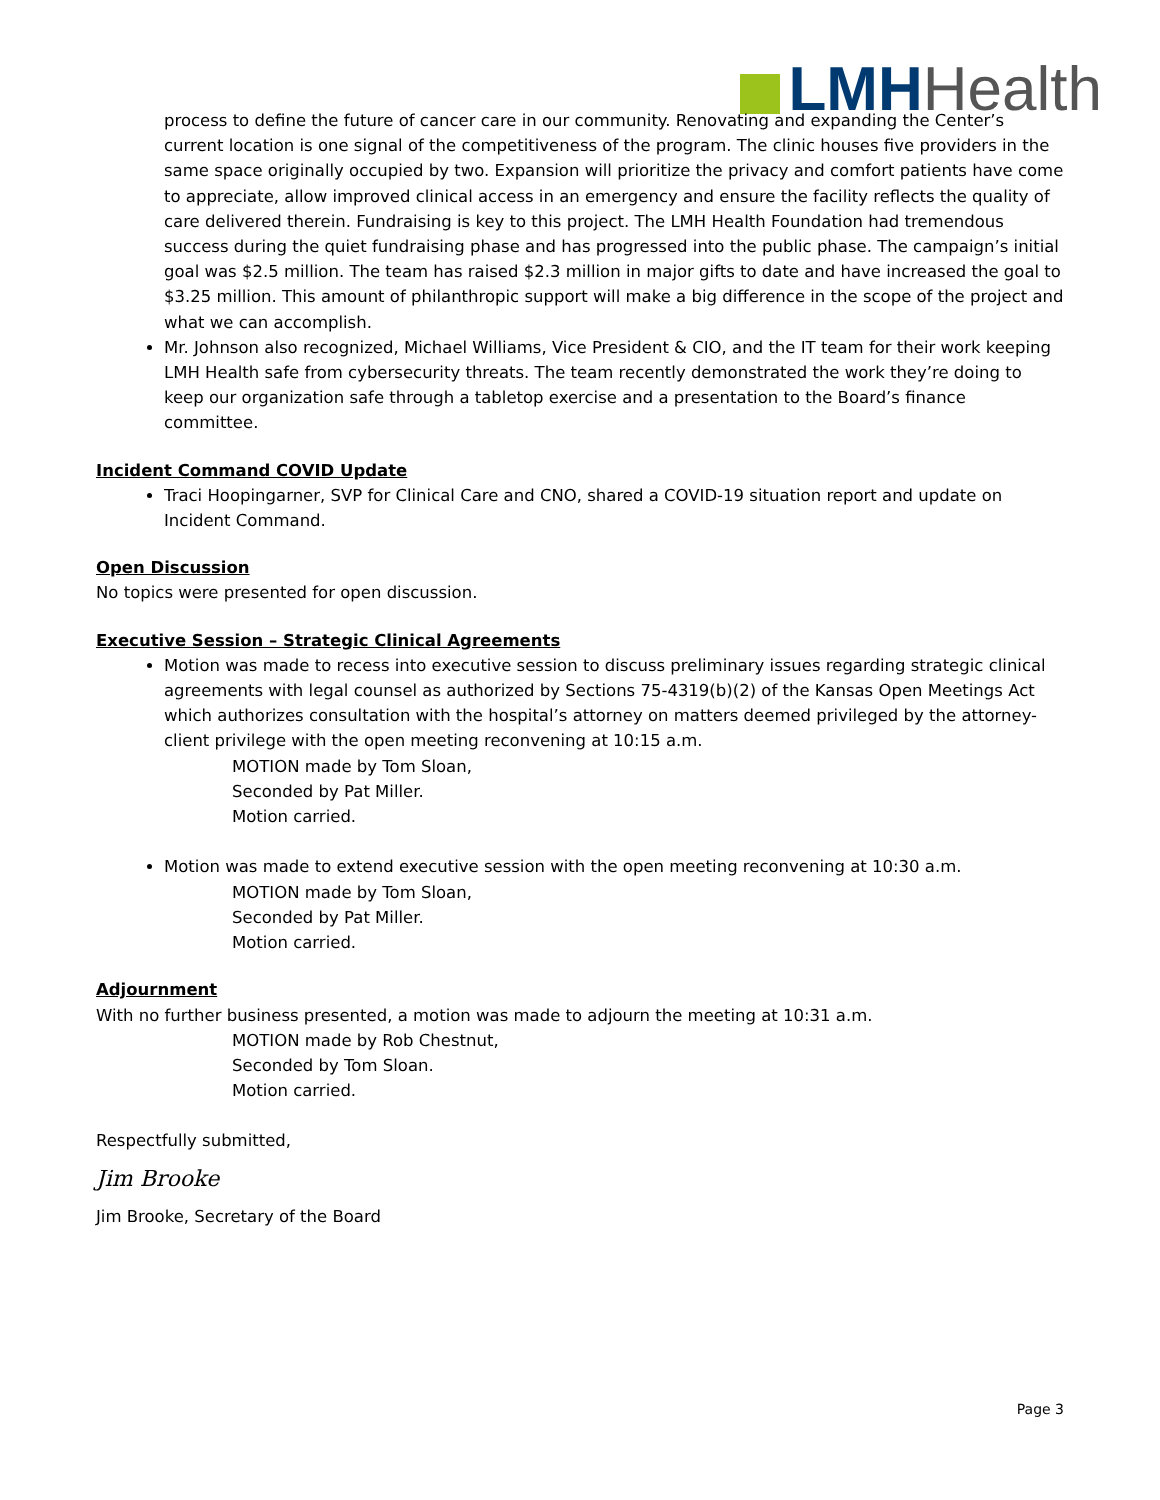LMH Health
process to define the future of cancer care in our community. Renovating and expanding the Center’s current location is one signal of the competitiveness of the program. The clinic houses five providers in the same space originally occupied by two. Expansion will prioritize the privacy and comfort patients have come to appreciate, allow improved clinical access in an emergency and ensure the facility reflects the quality of care delivered therein. Fundraising is key to this project. The LMH Health Foundation had tremendous success during the quiet fundraising phase and has progressed into the public phase. The campaign’s initial goal was $2.5 million. The team has raised $2.3 million in major gifts to date and have increased the goal to $3.25 million. This amount of philanthropic support will make a big difference in the scope of the project and what we can accomplish.
Mr. Johnson also recognized, Michael Williams, Vice President & CIO, and the IT team for their work keeping LMH Health safe from cybersecurity threats. The team recently demonstrated the work they’re doing to keep our organization safe through a tabletop exercise and a presentation to the Board’s finance committee.
Incident Command COVID Update
Traci Hoopingarner, SVP for Clinical Care and CNO, shared a COVID-19 situation report and update on Incident Command.
Open Discussion
No topics were presented for open discussion.
Executive Session – Strategic Clinical Agreements
Motion was made to recess into executive session to discuss preliminary issues regarding strategic clinical agreements with legal counsel as authorized by Sections 75-4319(b)(2) of the Kansas Open Meetings Act which authorizes consultation with the hospital’s attorney on matters deemed privileged by the attorney-client privilege with the open meeting reconvening at 10:15 a.m.
MOTION made by Tom Sloan,
Seconded by Pat Miller.
Motion carried.
Motion was made to extend executive session with the open meeting reconvening at 10:30 a.m.
MOTION made by Tom Sloan,
Seconded by Pat Miller.
Motion carried.
Adjournment
With no further business presented, a motion was made to adjourn the meeting at 10:31 a.m.
MOTION made by Rob Chestnut,
Seconded by Tom Sloan.
Motion carried.
Respectfully submitted,
Jim Brooke
Jim Brooke, Secretary of the Board
Page 3